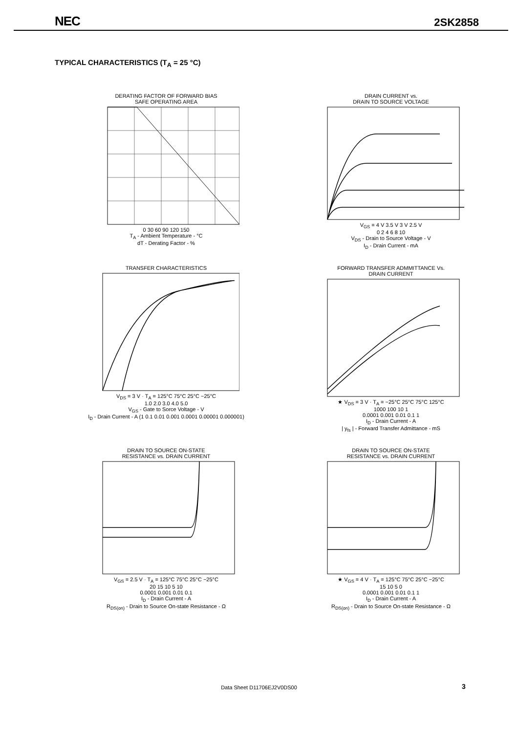NEC 2SK2858
TYPICAL CHARACTERISTICS (T<sub>A</sub> = 25 °C)
DERATING FACTOR OF FORWARD BIAS
SAFE OPERATING AREA
0 30 60 90 120 150
T<sub>A</sub> - Ambient Temperature - °C
dT - Derating Factor - %
DRAIN CURRENT vs.
DRAIN TO SOURCE VOLTAGE
V<sub>GS</sub> = 4 V 3.5 V 3 V 2.5 V
0 2 4 6 8 10
V<sub>DS</sub> - Drain to Source Voltage - V
I<sub>D</sub> - Drain Current - mA
TRANSFER CHARACTERISTICS
V<sub>DS</sub> = 3 V · T<sub>A</sub> = 125°C 75°C 25°C −25°C
1.0 2.0 3.0 4.0 5.0
V<sub>GS</sub> - Gate to Sorce Voltage - V
I<sub>D</sub> - Drain Current - A (1 0.1 0.01 0.001 0.0001 0.00001 0.000001)
FORWARD TRANSFER ADMMITTANCE Vs.
DRAIN CURRENT
★ V<sub>DS</sub> = 3 V · T<sub>A</sub> = −25°C 25°C 75°C 125°C
1000 100 10 1
0.0001 0.001 0.01 0.1 1
I<sub>D</sub> - Drain Current - A
| y<sub>fs</sub> | - Forward Transfer Admittance - mS
DRAIN TO SOURCE ON-STATE
RESISTANCE vs. DRAIN CURRENT
V<sub>GS</sub> = 2.5 V · T<sub>A</sub> = 125°C 75°C 25°C −25°C
20 15 10 5 10
0.0001 0.001 0.01 0.1
I<sub>D</sub> - Drain Current - A
R<sub>DS(on)</sub> - Drain to Source On-state Resistance - Ω
DRAIN TO SOURCE ON-STATE
RESISTANCE vs. DRAIN CURRENT
★ V<sub>GS</sub> = 4 V · T<sub>A</sub> = 125°C 75°C 25°C −25°C
15 10 5 0
0.0001 0.001 0.01 0.1 1
I<sub>D</sub> - Drain Current - A
R<sub>DS(on)</sub> - Drain to Source On-state Resistance - Ω
Data Sheet D11706EJ2V0DS00 3